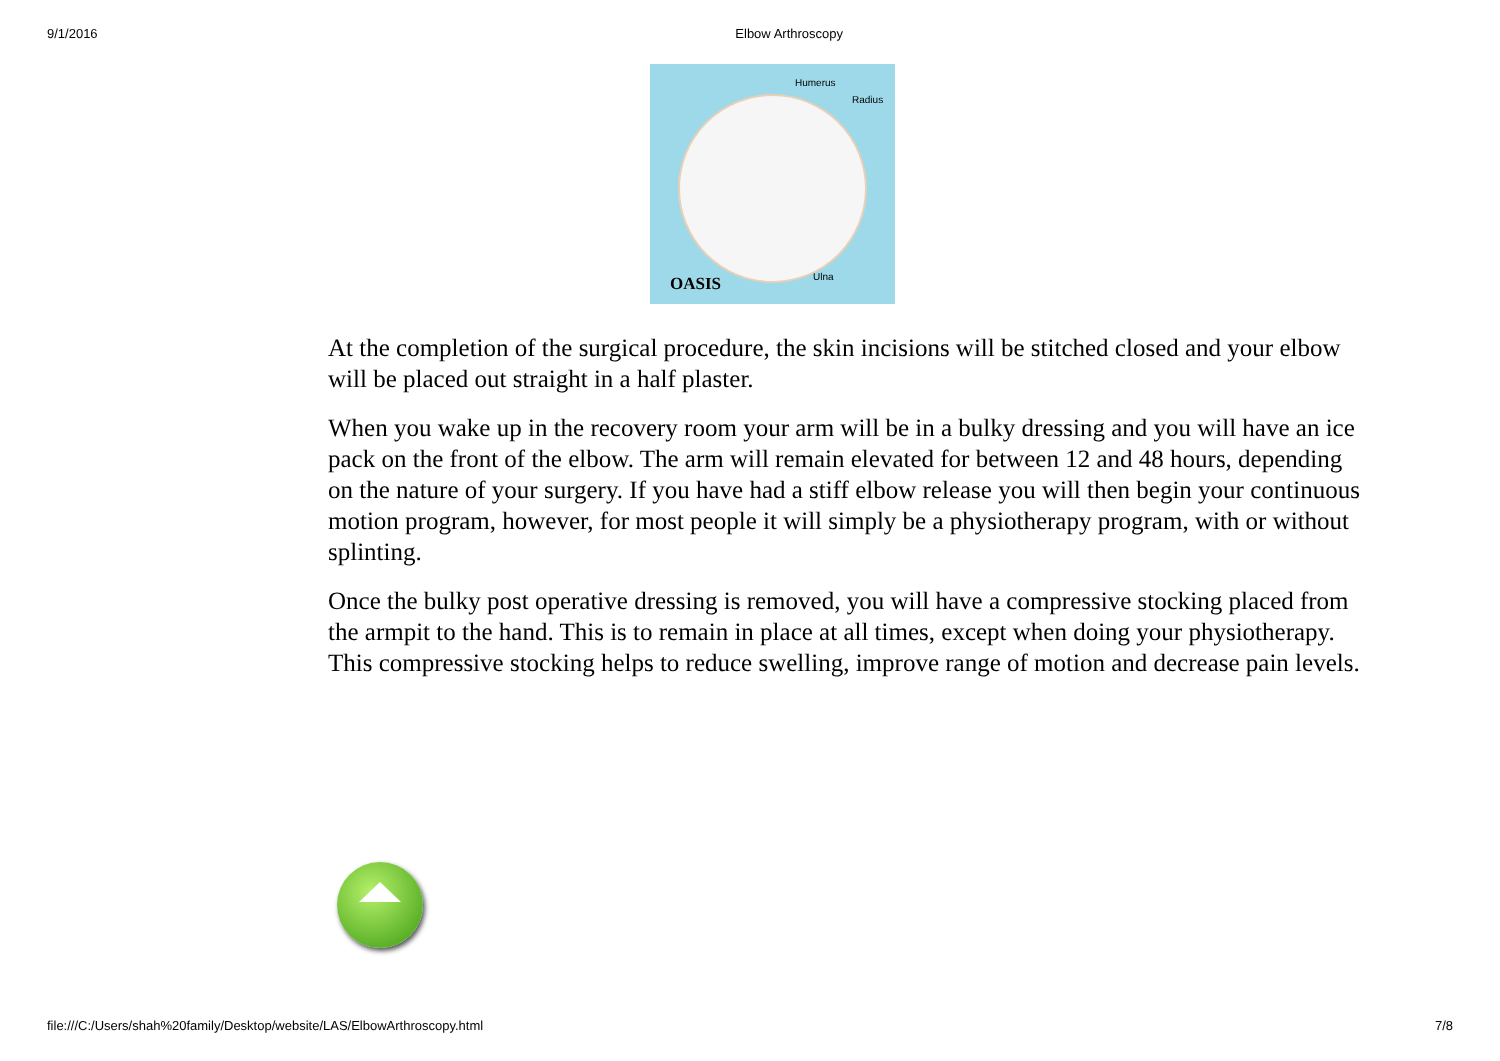9/1/2016 Elbow Arthroscopy
Humerus
Radius
Ulna OASIS
At the completion of the surgical procedure, the skin incisions will be stitched closed and your elbow will be placed out straight in a half plaster.
When you wake up in the recovery room your arm will be in a bulky dressing and you will have an ice pack on the front of the elbow. The arm will remain elevated for between 12 and 48 hours, depending on the nature of your surgery. If you have had a stiff elbow release you will then begin your continuous motion program, however, for most people it will simply be a physiotherapy program, with or without splinting.
Once the bulky post operative dressing is removed, you will have a compressive stocking placed from the armpit to the hand. This is to remain in place at all times, except when doing your physiotherapy. This compressive stocking helps to reduce swelling, improve range of motion and decrease pain levels.
file:///C:/Users/shah%20family/Desktop/website/LAS/ElbowArthroscopy.html 7/8